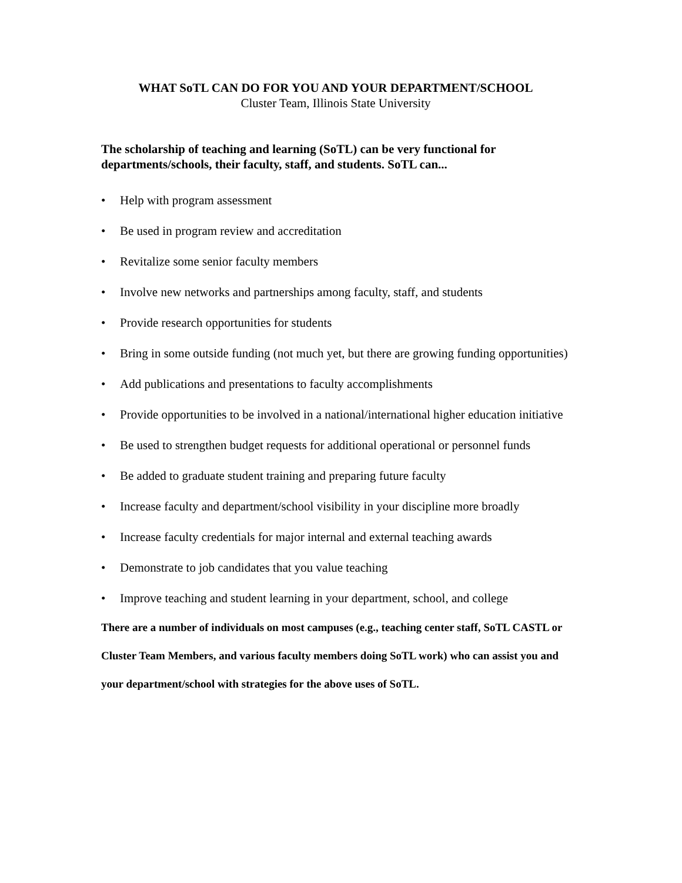WHAT SoTL CAN DO FOR YOU AND YOUR DEPARTMENT/SCHOOL
Cluster Team, Illinois State University
The scholarship of teaching and learning (SoTL) can be very functional for departments/schools, their faculty, staff, and students. SoTL can...
• Help with program assessment
• Be used in program review and accreditation
• Revitalize some senior faculty members
• Involve new networks and partnerships among faculty, staff, and students
• Provide research opportunities for students
• Bring in some outside funding (not much yet, but there are growing funding opportunities)
• Add publications and presentations to faculty accomplishments
• Provide opportunities to be involved in a national/international higher education initiative
• Be used to strengthen budget requests for additional operational or personnel funds
• Be added to graduate student training and preparing future faculty
• Increase faculty and department/school visibility in your discipline more broadly
• Increase faculty credentials for major internal and external teaching awards
• Demonstrate to job candidates that you value teaching
• Improve teaching and student learning in your department, school, and college
There are a number of individuals on most campuses (e.g., teaching center staff, SoTL CASTL or Cluster Team Members, and various faculty members doing SoTL work) who can assist you and your department/school with strategies for the above uses of SoTL.